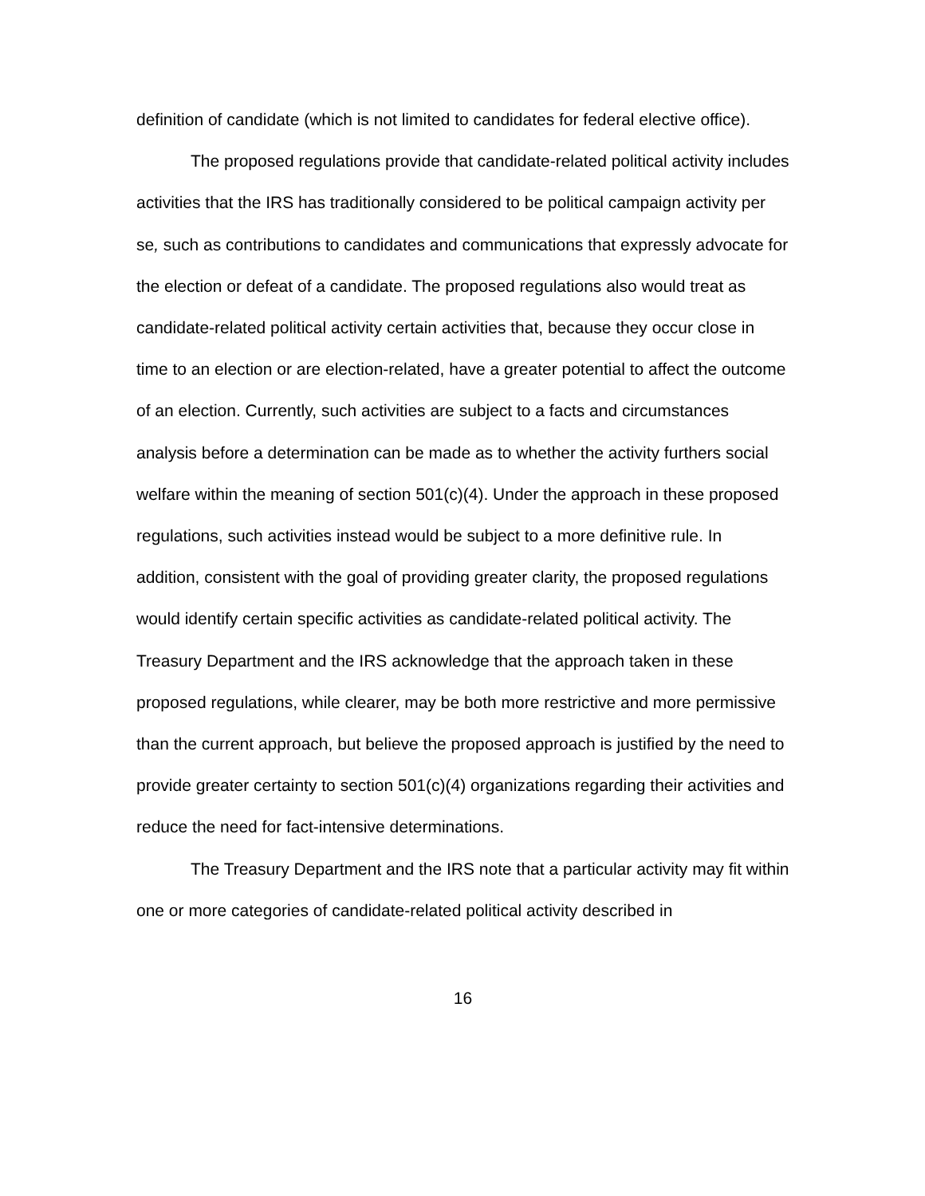definition of candidate (which is not limited to candidates for federal elective office).
The proposed regulations provide that candidate-related political activity includes activities that the IRS has traditionally considered to be political campaign activity per se, such as contributions to candidates and communications that expressly advocate for the election or defeat of a candidate. The proposed regulations also would treat as candidate-related political activity certain activities that, because they occur close in time to an election or are election-related, have a greater potential to affect the outcome of an election. Currently, such activities are subject to a facts and circumstances analysis before a determination can be made as to whether the activity furthers social welfare within the meaning of section 501(c)(4). Under the approach in these proposed regulations, such activities instead would be subject to a more definitive rule. In addition, consistent with the goal of providing greater clarity, the proposed regulations would identify certain specific activities as candidate-related political activity. The Treasury Department and the IRS acknowledge that the approach taken in these proposed regulations, while clearer, may be both more restrictive and more permissive than the current approach, but believe the proposed approach is justified by the need to provide greater certainty to section 501(c)(4) organizations regarding their activities and reduce the need for fact-intensive determinations.
The Treasury Department and the IRS note that a particular activity may fit within one or more categories of candidate-related political activity described in
16